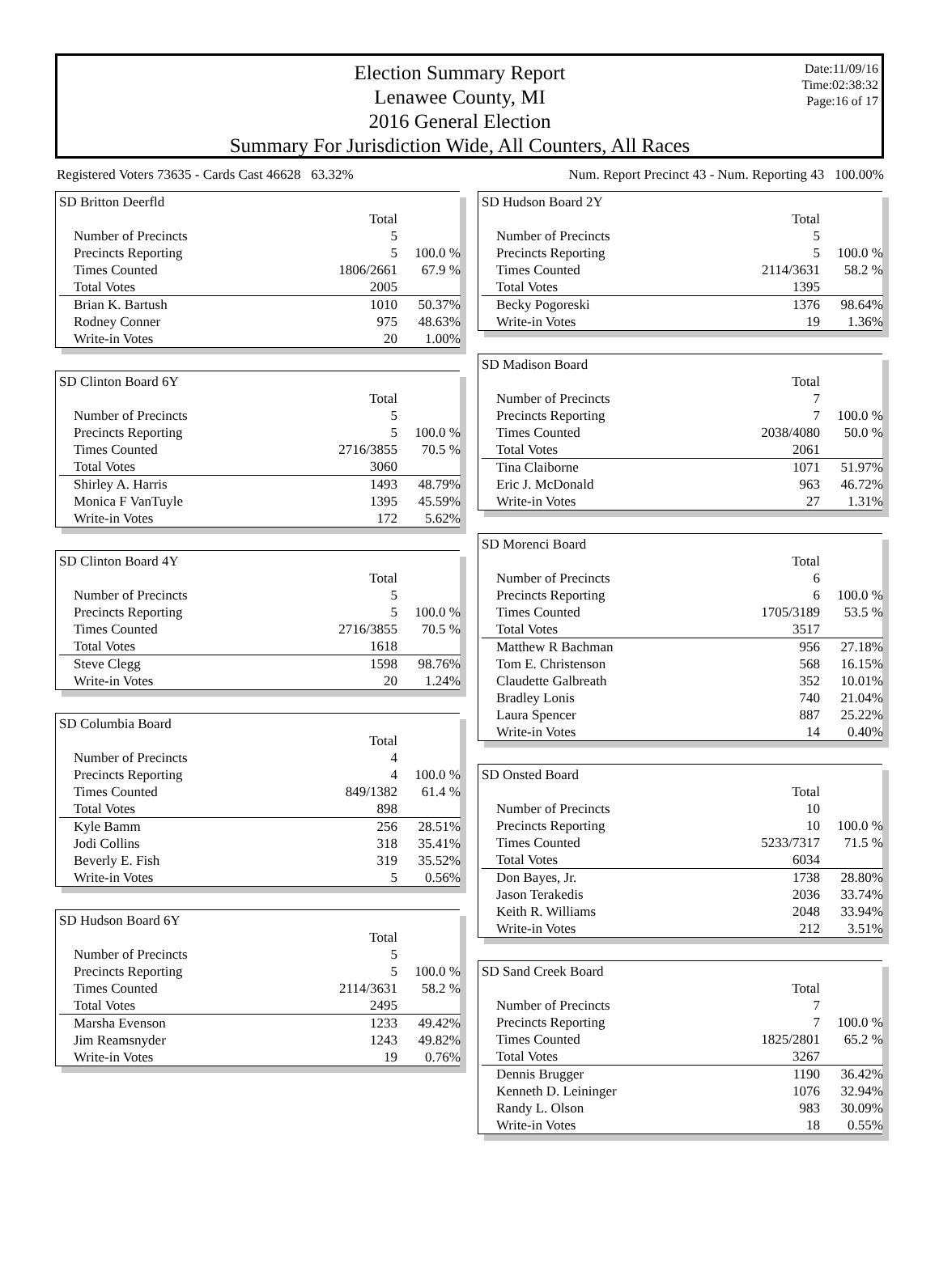Election Summary Report
Lenawee County, MI
2016 General Election
Summary For Jurisdiction Wide, All Counters, All Races
Date:11/09/16
Time:02:38:32
Page:16 of 17
Registered Voters 73635 - Cards Cast 46628 63.32% Num. Report Precinct 43 - Num. Reporting 43 100.00%
| SD Britton Deerfld | | |
| | Total | |
| Number of Precincts | 5 | |
| Precincts Reporting | 5 | 100.0 % |
| Times Counted | 1806/2661 | 67.9 % |
| Total Votes | 2005 | |
| Brian K. Bartush | 1010 | 50.37% |
| Rodney Conner | 975 | 48.63% |
| Write-in Votes | 20 | 1.00% |
| SD Clinton Board 6Y | | |
| | Total | |
| Number of Precincts | 5 | |
| Precincts Reporting | 5 | 100.0 % |
| Times Counted | 2716/3855 | 70.5 % |
| Total Votes | 3060 | |
| Shirley A. Harris | 1493 | 48.79% |
| Monica F VanTuyle | 1395 | 45.59% |
| Write-in Votes | 172 | 5.62% |
| SD Clinton Board 4Y | | |
| | Total | |
| Number of Precincts | 5 | |
| Precincts Reporting | 5 | 100.0 % |
| Times Counted | 2716/3855 | 70.5 % |
| Total Votes | 1618 | |
| Steve Clegg | 1598 | 98.76% |
| Write-in Votes | 20 | 1.24% |
| SD Columbia Board | | |
| | Total | |
| Number of Precincts | 4 | |
| Precincts Reporting | 4 | 100.0 % |
| Times Counted | 849/1382 | 61.4 % |
| Total Votes | 898 | |
| Kyle Bamm | 256 | 28.51% |
| Jodi Collins | 318 | 35.41% |
| Beverly E. Fish | 319 | 35.52% |
| Write-in Votes | 5 | 0.56% |
| SD Hudson Board 6Y | | |
| | Total | |
| Number of Precincts | 5 | |
| Precincts Reporting | 5 | 100.0 % |
| Times Counted | 2114/3631 | 58.2 % |
| Total Votes | 2495 | |
| Marsha Evenson | 1233 | 49.42% |
| Jim Reamsnyder | 1243 | 49.82% |
| Write-in Votes | 19 | 0.76% |
| SD Hudson Board 2Y | | |
| | Total | |
| Number of Precincts | 5 | |
| Precincts Reporting | 5 | 100.0 % |
| Times Counted | 2114/3631 | 58.2 % |
| Total Votes | 1395 | |
| Becky Pogoreski | 1376 | 98.64% |
| Write-in Votes | 19 | 1.36% |
| SD Madison Board | | |
| | Total | |
| Number of Precincts | 7 | |
| Precincts Reporting | 7 | 100.0 % |
| Times Counted | 2038/4080 | 50.0 % |
| Total Votes | 2061 | |
| Tina Claiborne | 1071 | 51.97% |
| Eric J. McDonald | 963 | 46.72% |
| Write-in Votes | 27 | 1.31% |
| SD Morenci Board | | |
| | Total | |
| Number of Precincts | 6 | |
| Precincts Reporting | 6 | 100.0 % |
| Times Counted | 1705/3189 | 53.5 % |
| Total Votes | 3517 | |
| Matthew R Bachman | 956 | 27.18% |
| Tom E. Christenson | 568 | 16.15% |
| Claudette Galbreath | 352 | 10.01% |
| Bradley Lonis | 740 | 21.04% |
| Laura Spencer | 887 | 25.22% |
| Write-in Votes | 14 | 0.40% |
| SD Onsted Board | | |
| | Total | |
| Number of Precincts | 10 | |
| Precincts Reporting | 10 | 100.0 % |
| Times Counted | 5233/7317 | 71.5 % |
| Total Votes | 6034 | |
| Don Bayes, Jr. | 1738 | 28.80% |
| Jason Terakedis | 2036 | 33.74% |
| Keith R. Williams | 2048 | 33.94% |
| Write-in Votes | 212 | 3.51% |
| SD Sand Creek Board | | |
| | Total | |
| Number of Precincts | 7 | |
| Precincts Reporting | 7 | 100.0 % |
| Times Counted | 1825/2801 | 65.2 % |
| Total Votes | 3267 | |
| Dennis Brugger | 1190 | 36.42% |
| Kenneth D. Leininger | 1076 | 32.94% |
| Randy L. Olson | 983 | 30.09% |
| Write-in Votes | 18 | 0.55% |